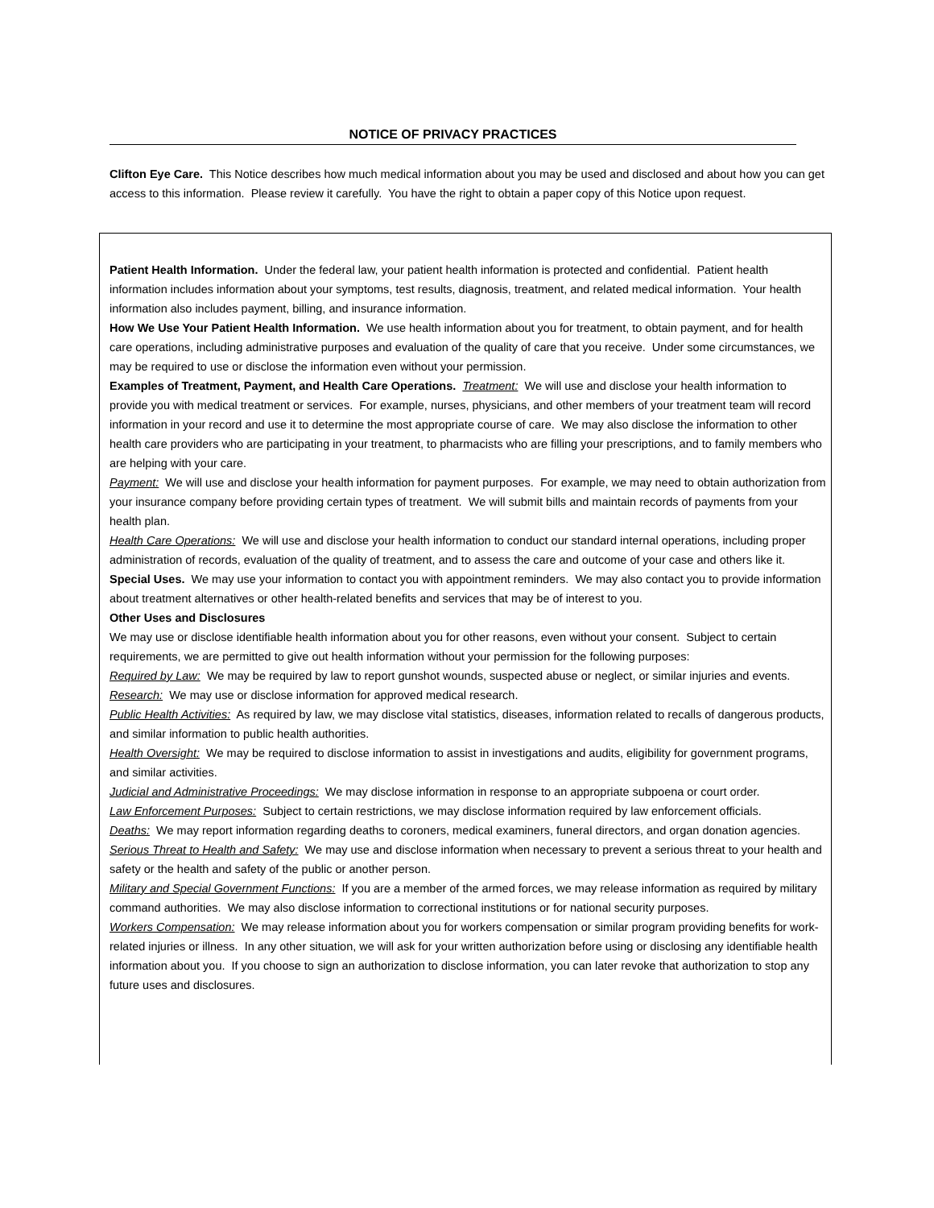NOTICE OF PRIVACY PRACTICES
Clifton Eye Care. This Notice describes how much medical information about you may be used and disclosed and about how you can get access to this information. Please review it carefully. You have the right to obtain a paper copy of this Notice upon request.
Patient Health Information. Under the federal law, your patient health information is protected and confidential. Patient health information includes information about your symptoms, test results, diagnosis, treatment, and related medical information. Your health information also includes payment, billing, and insurance information.
How We Use Your Patient Health Information. We use health information about you for treatment, to obtain payment, and for health care operations, including administrative purposes and evaluation of the quality of care that you receive. Under some circumstances, we may be required to use or disclose the information even without your permission.
Examples of Treatment, Payment, and Health Care Operations. Treatment: We will use and disclose your health information to provide you with medical treatment or services. For example, nurses, physicians, and other members of your treatment team will record information in your record and use it to determine the most appropriate course of care. We may also disclose the information to other health care providers who are participating in your treatment, to pharmacists who are filling your prescriptions, and to family members who are helping with your care.
Payment: We will use and disclose your health information for payment purposes. For example, we may need to obtain authorization from your insurance company before providing certain types of treatment. We will submit bills and maintain records of payments from your health plan.
Health Care Operations: We will use and disclose your health information to conduct our standard internal operations, including proper administration of records, evaluation of the quality of treatment, and to assess the care and outcome of your case and others like it.
Special Uses. We may use your information to contact you with appointment reminders. We may also contact you to provide information about treatment alternatives or other health-related benefits and services that may be of interest to you.
Other Uses and Disclosures
We may use or disclose identifiable health information about you for other reasons, even without your consent. Subject to certain requirements, we are permitted to give out health information without your permission for the following purposes:
Required by Law: We may be required by law to report gunshot wounds, suspected abuse or neglect, or similar injuries and events.
Research: We may use or disclose information for approved medical research.
Public Health Activities: As required by law, we may disclose vital statistics, diseases, information related to recalls of dangerous products, and similar information to public health authorities.
Health Oversight: We may be required to disclose information to assist in investigations and audits, eligibility for government programs, and similar activities.
Judicial and Administrative Proceedings: We may disclose information in response to an appropriate subpoena or court order.
Law Enforcement Purposes: Subject to certain restrictions, we may disclose information required by law enforcement officials.
Deaths: We may report information regarding deaths to coroners, medical examiners, funeral directors, and organ donation agencies.
Serious Threat to Health and Safety: We may use and disclose information when necessary to prevent a serious threat to your health and safety or the health and safety of the public or another person.
Military and Special Government Functions: If you are a member of the armed forces, we may release information as required by military command authorities. We may also disclose information to correctional institutions or for national security purposes.
Workers Compensation: We may release information about you for workers compensation or similar program providing benefits for work-related injuries or illness. In any other situation, we will ask for your written authorization before using or disclosing any identifiable health information about you. If you choose to sign an authorization to disclose information, you can later revoke that authorization to stop any future uses and disclosures.